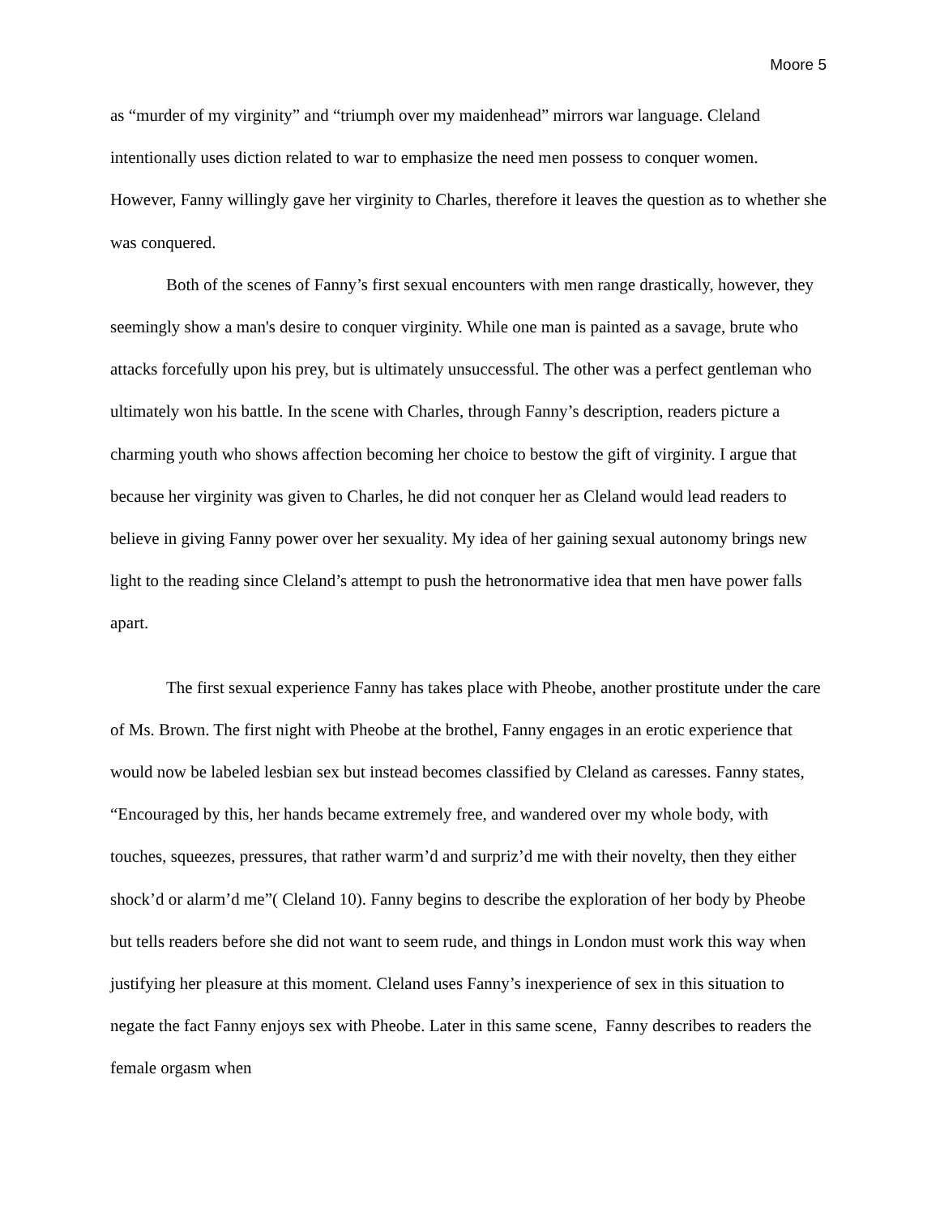Moore 5
as “murder of my virginity” and “triumph over my maidenhead” mirrors war language. Cleland intentionally uses diction related to war to emphasize the need men possess to conquer women. However, Fanny willingly gave her virginity to Charles, therefore it leaves the question as to whether she was conquered.
Both of the scenes of Fanny’s first sexual encounters with men range drastically, however, they seemingly show a man's desire to conquer virginity. While one man is painted as a savage, brute who attacks forcefully upon his prey, but is ultimately unsuccessful. The other was a perfect gentleman who ultimately won his battle. In the scene with Charles, through Fanny’s description, readers picture a charming youth who shows affection becoming her choice to bestow the gift of virginity. I argue that because her virginity was given to Charles, he did not conquer her as Cleland would lead readers to believe in giving Fanny power over her sexuality. My idea of her gaining sexual autonomy brings new light to the reading since Cleland’s attempt to push the hetronormative idea that men have power falls apart.
The first sexual experience Fanny has takes place with Pheobe, another prostitute under the care of Ms. Brown. The first night with Pheobe at the brothel, Fanny engages in an erotic experience that would now be labeled lesbian sex but instead becomes classified by Cleland as caresses. Fanny states, “Encouraged by this, her hands became extremely free, and wandered over my whole body, with touches, squeezes, pressures, that rather warm’d and surpriz’d me with their novelty, then they either shock’d or alarm’d me”( Cleland 10). Fanny begins to describe the exploration of her body by Pheobe but tells readers before she did not want to seem rude, and things in London must work this way when justifying her pleasure at this moment. Cleland uses Fanny’s inexperience of sex in this situation to negate the fact Fanny enjoys sex with Pheobe. Later in this same scene, Fanny describes to readers the female orgasm when